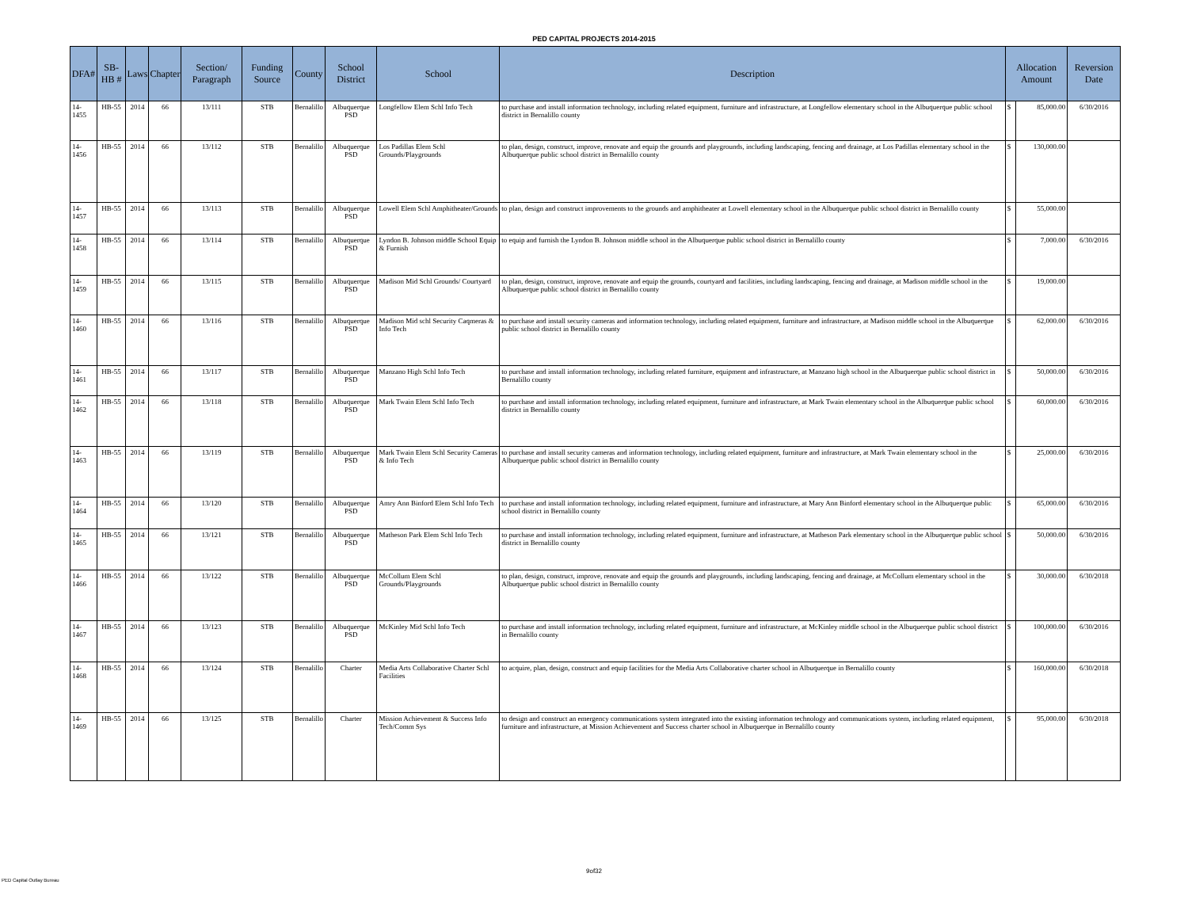PED CAPITAL PROJECTS 2014-2015
| DFA# | SB-HB # | Laws | Chapter | Section/ Paragraph | Funding Source | County | School District | School | Description | Allocation Amount | | Reversion Date |
| --- | --- | --- | --- | --- | --- | --- | --- | --- | --- | --- | --- | --- |
| 14-1455 | HB-55 | 2014 | 66 | 13/111 | STB | Bernalillo | Albuquerque PSD | Longfellow Elem Schl Info Tech | to purchase and install information technology, including related equipment, furniture and infrastructure, at Longfellow elementary school in the Albuquerque public school district in Bernalillo county | $ | 85,000.00 | 6/30/2016 |
| 14-1456 | HB-55 | 2014 | 66 | 13/112 | STB | Bernalillo | Albuquerque PSD | Los Padillas Elem Schl Grounds/Playgrounds | to plan, design, construct, improve, renovate and equip the grounds and playgrounds, including landscaping, fencing and drainage, at Los Padillas elementary school in the Albuquerque public school district in Bernalillo county | $ | 130,000.00 | |
| 14-1457 | HB-55 | 2014 | 66 | 13/113 | STB | Bernalillo | Albuquerque PSD | Lowell Elem Schl Amphitheater/Grounds | to plan, design and construct improvements to the grounds and amphitheater at Lowell elementary school in the Albuquerque public school district in Bernalillo county | $ | 55,000.00 | |
| 14-1458 | HB-55 | 2014 | 66 | 13/114 | STB | Bernalillo | Albuquerque PSD | Lyndon B. Johnson middle School Equip & Furnish | to equip and furnish the Lyndon B. Johnson middle school in the Albuquerque public school district in Bernalillo county | $ | 7,000.00 | 6/30/2016 |
| 14-1459 | HB-55 | 2014 | 66 | 13/115 | STB | Bernalillo | Albuquerque PSD | Madison Mid Schl Grounds/ Courtyard | to plan, design, construct, improve, renovate and equip the grounds, courtyard and facilities, including landscaping, fencing and drainage, at Madison middle school in the Albuquerque public school district in Bernalillo county | $ | 19,000.00 | |
| 14-1460 | HB-55 | 2014 | 66 | 13/116 | STB | Bernalillo | Albuquerque PSD | Madison Mid schl Security Caqmeras & Info Tech | to purchase and install security cameras and information technology, including related equipment, furniture and infrastructure, at Madison middle school in the Albuquerque public school district in Bernalillo county | $ | 62,000.00 | 6/30/2016 |
| 14-1461 | HB-55 | 2014 | 66 | 13/117 | STB | Bernalillo | Albuquerque PSD | Manzano High Schl Info Tech | to purchase and install information technology, including related furniture, equipment and infrastructure, at Manzano high school in the Albuquerque public school district in Bernalillo county | $ | 50,000.00 | 6/30/2016 |
| 14-1462 | HB-55 | 2014 | 66 | 13/118 | STB | Bernalillo | Albuquerque PSD | Mark Twain Elem Schl Info Tech | to purchase and install information technology, including related equipment, furniture and infrastructure, at Mark Twain elementary school in the Albuquerque public school district in Bernalillo county | $ | 60,000.00 | 6/30/2016 |
| 14-1463 | HB-55 | 2014 | 66 | 13/119 | STB | Bernalillo | Albuquerque PSD | Mark Twain Elem Schl Security Cameras & Info Tech | to purchase and install security cameras and information technology, including related equipment, furniture and infrastructure, at Mark Twain elementary school in the Albuquerque public school district in Bernalillo county | $ | 25,000.00 | 6/30/2016 |
| 14-1464 | HB-55 | 2014 | 66 | 13/120 | STB | Bernalillo | Albuquerque PSD | Amry Ann Binford Elem Schl Info Tech | to purchase and install information technology, including related equipment, furniture and infrastructure, at Mary Ann Binford elementary school in the Albuquerque public school district in Bernalillo county | $ | 65,000.00 | 6/30/2016 |
| 14-1465 | HB-55 | 2014 | 66 | 13/121 | STB | Bernalillo | Albuquerque PSD | Matheson Park Elem Schl Info Tech | to purchase and install information technology, including related equipment, furniture and infrastructure, at Matheson Park elementary school in the Albuquerque public school district in Bernalillo county | $ | 50,000.00 | 6/30/2016 |
| 14-1466 | HB-55 | 2014 | 66 | 13/122 | STB | Bernalillo | Albuquerque PSD | McCollum Elem Schl Grounds/Playgrounds | to plan, design, construct, improve, renovate and equip the grounds and playgrounds, including landscaping, fencing and drainage, at McCollum elementary school in the Albuquerque public school district in Bernalillo county | $ | 30,000.00 | 6/30/2018 |
| 14-1467 | HB-55 | 2014 | 66 | 13/123 | STB | Bernalillo | Albuquerque PSD | McKinley Mid Schl Info Tech | to purchase and install information technology, including related equipment, furniture and infrastructure, at McKinley middle school in the Albuquerque public school district in Bernalillo county | $ | 100,000.00 | 6/30/2016 |
| 14-1468 | HB-55 | 2014 | 66 | 13/124 | STB | Bernalillo | Charter | Media Arts Collaborative Charter Schl Facilities | to acquire, plan, design, construct and equip facilities for the Media Arts Collaborative charter school in Albuquerque in Bernalillo county | $ | 160,000.00 | 6/30/2018 |
| 14-1469 | HB-55 | 2014 | 66 | 13/125 | STB | Bernalillo | Charter | Mission Achievement & Success Info Tech/Comm Sys | to design and construct an emergency communications system integrated into the existing information technology and communications system, including related equipment, furniture and infrastructure, at Mission Achievement and Success charter school in Albuquerque in Bernalillo county | $ | 95,000.00 | 6/30/2018 |
9of32
PED Capital Outlay Bureau